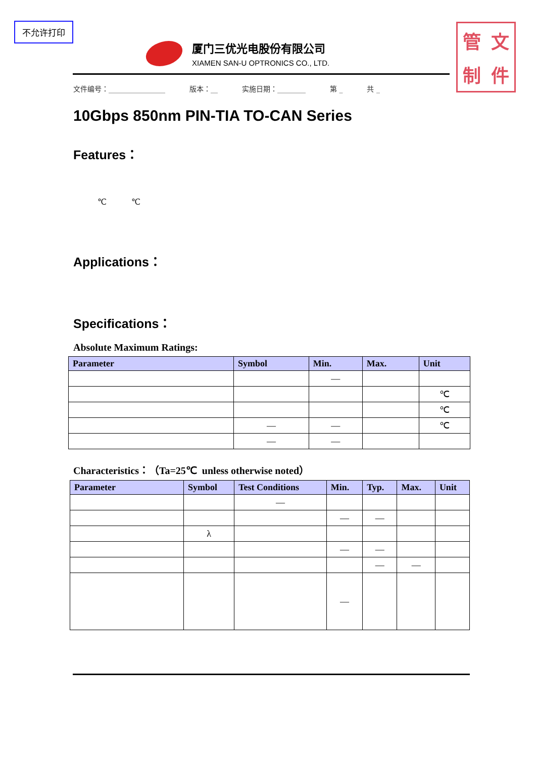不允许打印
管文制件
厦门三优光电股份有限公司
XIAMEN SAN-U OPTRONICS CO., LTD.
文件编号：________________ 版本：__ 实施日期：________ 第 _ 共 _
10Gbps 850nm PIN-TIA TO-CAN Series
Features：
℃ ℃
Applications：
Specifications：
Absolute Maximum Ratings:
| Parameter | Symbol | Min. | Max. | Unit |
| --- | --- | --- | --- | --- |
| | | — | | |
| | | | | ℃ |
| | | | | ℃ |
| | — | — | | ℃ |
| | — | — | | |
Characteristics：（Ta=25℃ unless otherwise noted）
| Parameter | Symbol | Test Conditions | Min. | Typ. | Max. | Unit |
| --- | --- | --- | --- | --- | --- | --- |
| | | — | | | | |
| | | | — | — | | |
| | λ | | | | | |
| | | | — | — | | |
| | | | | — | — | |
| | | | — | | | |